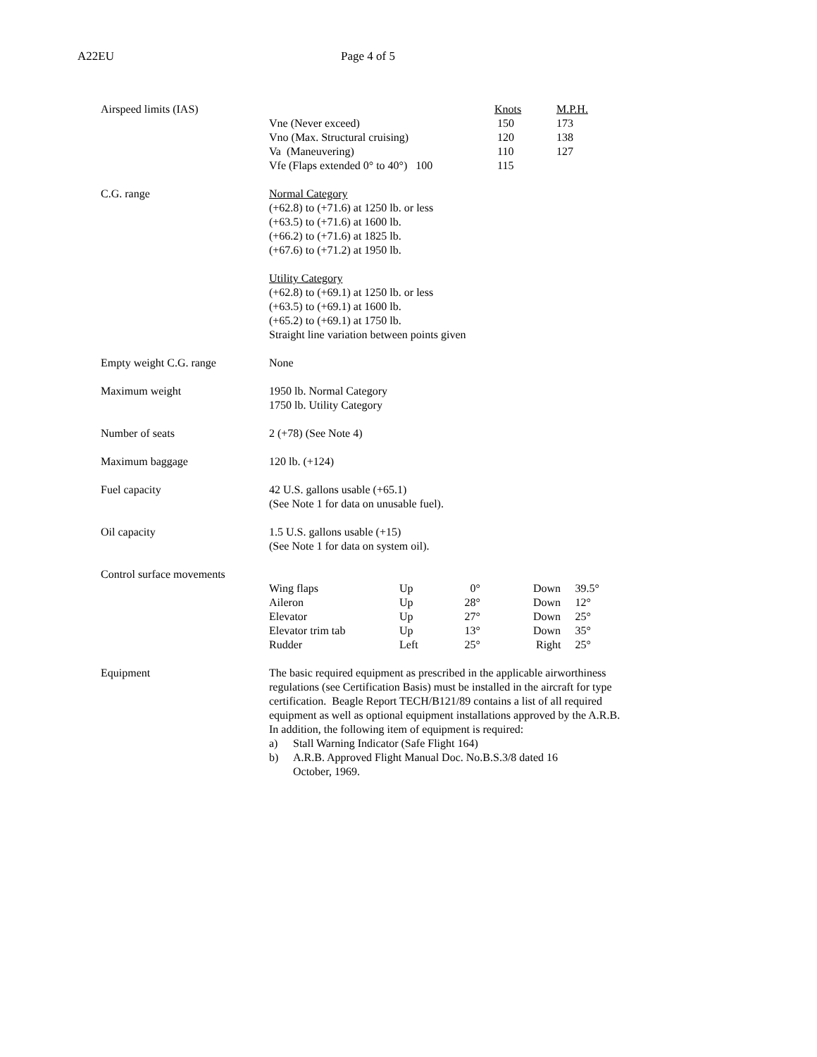A22EU Page 4 of 5
Airspeed limits (IAS)
| | Knots | M.P.H. |
| Vne (Never exceed) | 150 | 173 |
| Vno (Max. Structural cruising) | 120 | 138 |
| Va (Maneuvering) | 110 | 127 |
| Vfe (Flaps extended 0° to 40°) 100 | 115 | |
C.G. range Normal Category
(+62.8) to (+71.6) at 1250 lb. or less
(+63.5) to (+71.6) at 1600 lb.
(+66.2) to (+71.6) at 1825 lb.
(+67.6) to (+71.2) at 1950 lb.
Utility Category
(+62.8) to (+69.1) at 1250 lb. or less
(+63.5) to (+69.1) at 1600 lb.
(+65.2) to (+69.1) at 1750 lb.
Straight line variation between points given
Empty weight C.G. range None
Maximum weight 1950 lb. Normal Category
1750 lb. Utility Category
Number of seats 2 (+78) (See Note 4)
Maximum baggage 120 lb. (+124)
Fuel capacity 42 U.S. gallons usable (+65.1)
(See Note 1 for data on unusable fuel).
Oil capacity 1.5 U.S. gallons usable (+15)
(See Note 1 for data on system oil).
Control surface movements
| Wing flaps | Up | 0° | Down | 39.5° |
| Aileron | Up | 28° | Down | 12° |
| Elevator | Up | 27° | Down | 25° |
| Elevator trim tab | Up | 13° | Down | 35° |
| Rudder | Left | 25° | Right | 25° |
Equipment The basic required equipment as prescribed in the applicable airworthiness regulations (see Certification Basis) must be installed in the aircraft for type certification. Beagle Report TECH/B121/89 contains a list of all required equipment as well as optional equipment installations approved by the A.R.B.
In addition, the following item of equipment is required:
a) Stall Warning Indicator (Safe Flight 164)
b) A.R.B. Approved Flight Manual Doc. No.B.S.3/8 dated 16 October, 1969.